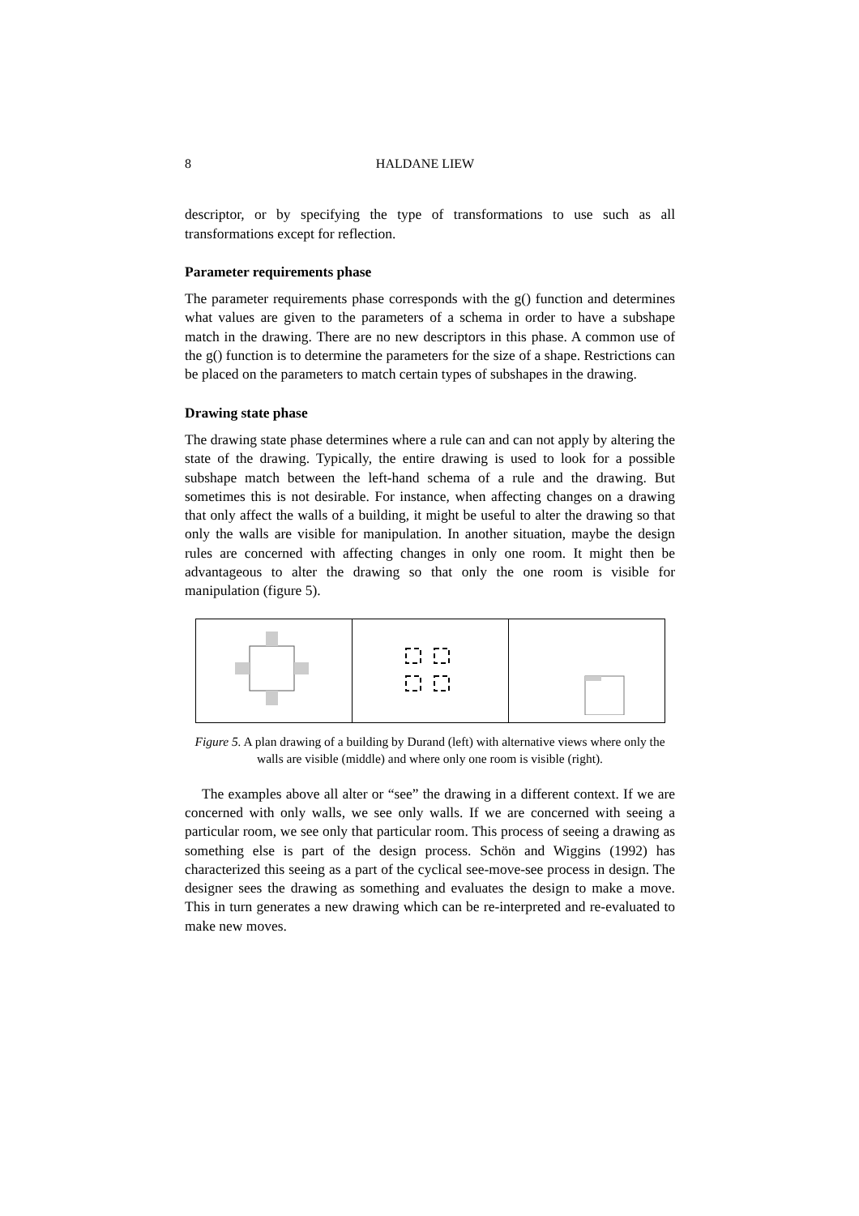8 HALDANE LIEW
descriptor, or by specifying the type of transformations to use such as all transformations except for reflection.
Parameter requirements phase
The parameter requirements phase corresponds with the g() function and determines what values are given to the parameters of a schema in order to have a subshape match in the drawing. There are no new descriptors in this phase. A common use of the g() function is to determine the parameters for the size of a shape. Restrictions can be placed on the parameters to match certain types of subshapes in the drawing.
Drawing state phase
The drawing state phase determines where a rule can and can not apply by altering the state of the drawing. Typically, the entire drawing is used to look for a possible subshape match between the left-hand schema of a rule and the drawing. But sometimes this is not desirable. For instance, when affecting changes on a drawing that only affect the walls of a building, it might be useful to alter the drawing so that only the walls are visible for manipulation. In another situation, maybe the design rules are concerned with affecting changes in only one room. It might then be advantageous to alter the drawing so that only the one room is visible for manipulation (figure 5).
Figure 5. A plan drawing of a building by Durand (left) with alternative views where only the walls are visible (middle) and where only one room is visible (right).
The examples above all alter or “see” the drawing in a different context. If we are concerned with only walls, we see only walls. If we are concerned with seeing a particular room, we see only that particular room. This process of seeing a drawing as something else is part of the design process. Schön and Wiggins (1992) has characterized this seeing as a part of the cyclical see-move-see process in design. The designer sees the drawing as something and evaluates the design to make a move. This in turn generates a new drawing which can be re-interpreted and re-evaluated to make new moves.